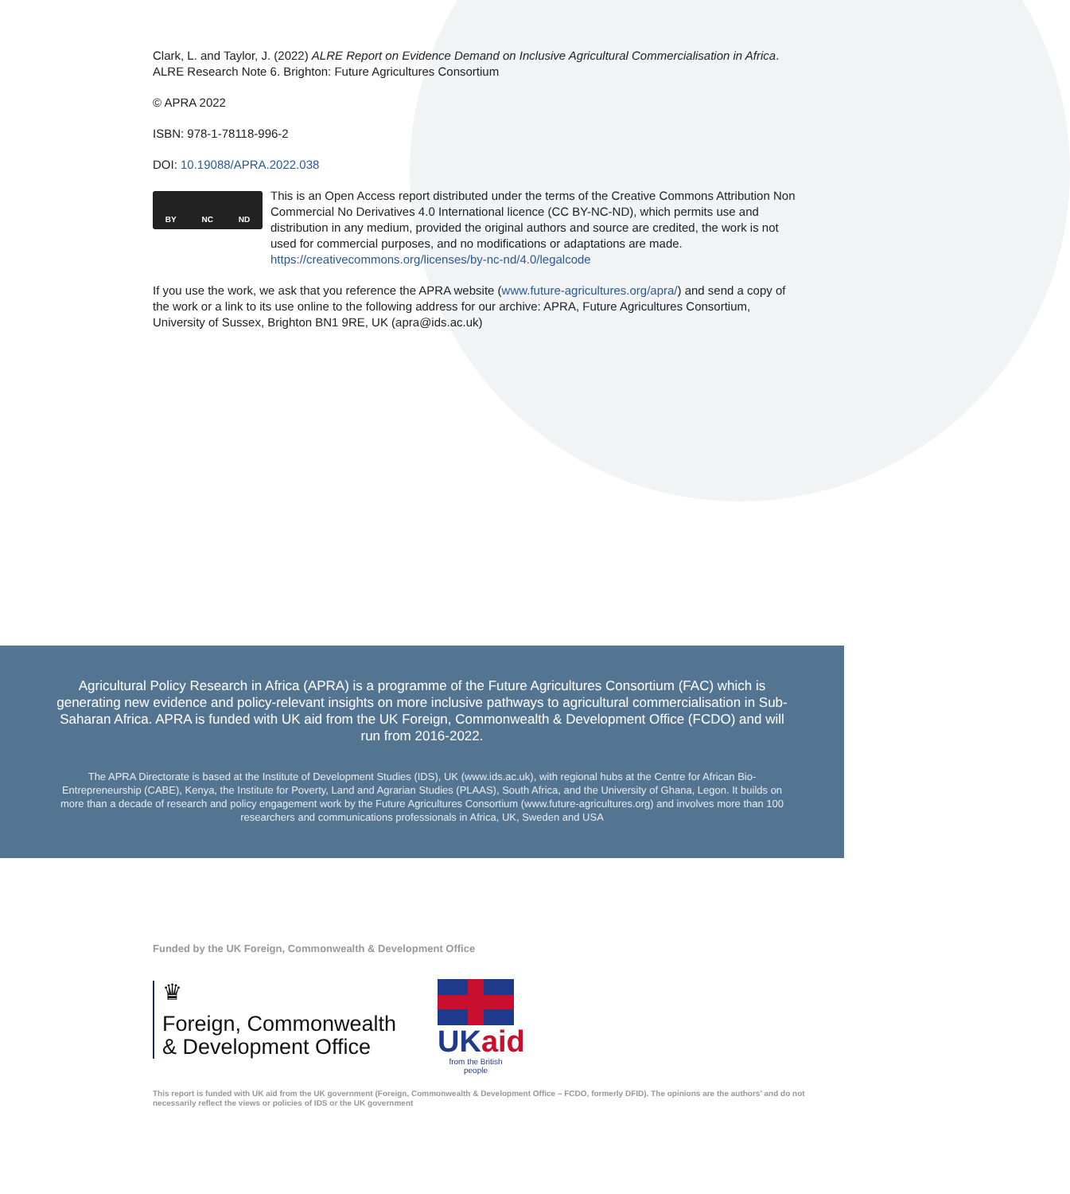Clark, L. and Taylor, J. (2022) ALRE Report on Evidence Demand on Inclusive Agricultural Commercialisation in Africa. ALRE Research Note 6. Brighton: Future Agricultures Consortium
© APRA 2022
ISBN: 978-1-78118-996-2
DOI: 10.19088/APRA.2022.038
BY NC ND
This is an Open Access report distributed under the terms of the Creative Commons Attribution Non Commercial No Derivatives 4.0 International licence (CC BY-NC-ND), which permits use and distribution in any medium, provided the original authors and source are credited, the work is not used for commercial purposes, and no modifications or adaptations are made. https://creativecommons.org/licenses/by-nc-nd/4.0/legalcode
If you use the work, we ask that you reference the APRA website (www.future-agricultures.org/apra/) and send a copy of the work or a link to its use online to the following address for our archive: APRA, Future Agricultures Consortium, University of Sussex, Brighton BN1 9RE, UK (apra@ids.ac.uk)
Agricultural Policy Research in Africa (APRA) is a programme of the Future Agricultures Consortium (FAC) which is generating new evidence and policy-relevant insights on more inclusive pathways to agricultural commercialisation in Sub-Saharan Africa. APRA is funded with UK aid from the UK Foreign, Commonwealth & Development Office (FCDO) and will run from 2016-2022.
The APRA Directorate is based at the Institute of Development Studies (IDS), UK (www.ids.ac.uk), with regional hubs at the Centre for African Bio-Entrepreneurship (CABE), Kenya, the Institute for Poverty, Land and Agrarian Studies (PLAAS), South Africa, and the University of Ghana, Legon. It builds on more than a decade of research and policy engagement work by the Future Agricultures Consortium (www.future-agricultures.org) and involves more than 100 researchers and communications professionals in Africa, UK, Sweden and USA
Funded by the UK Foreign, Commonwealth & Development Office
♛
Foreign, Commonwealth
& Development Office
UKaid
from the British people
This report is funded with UK aid from the UK government (Foreign, Commonwealth & Development Office – FCDO, formerly DFID). The opinions are the authors' and do not necessarily reflect the views or policies of IDS or the UK government